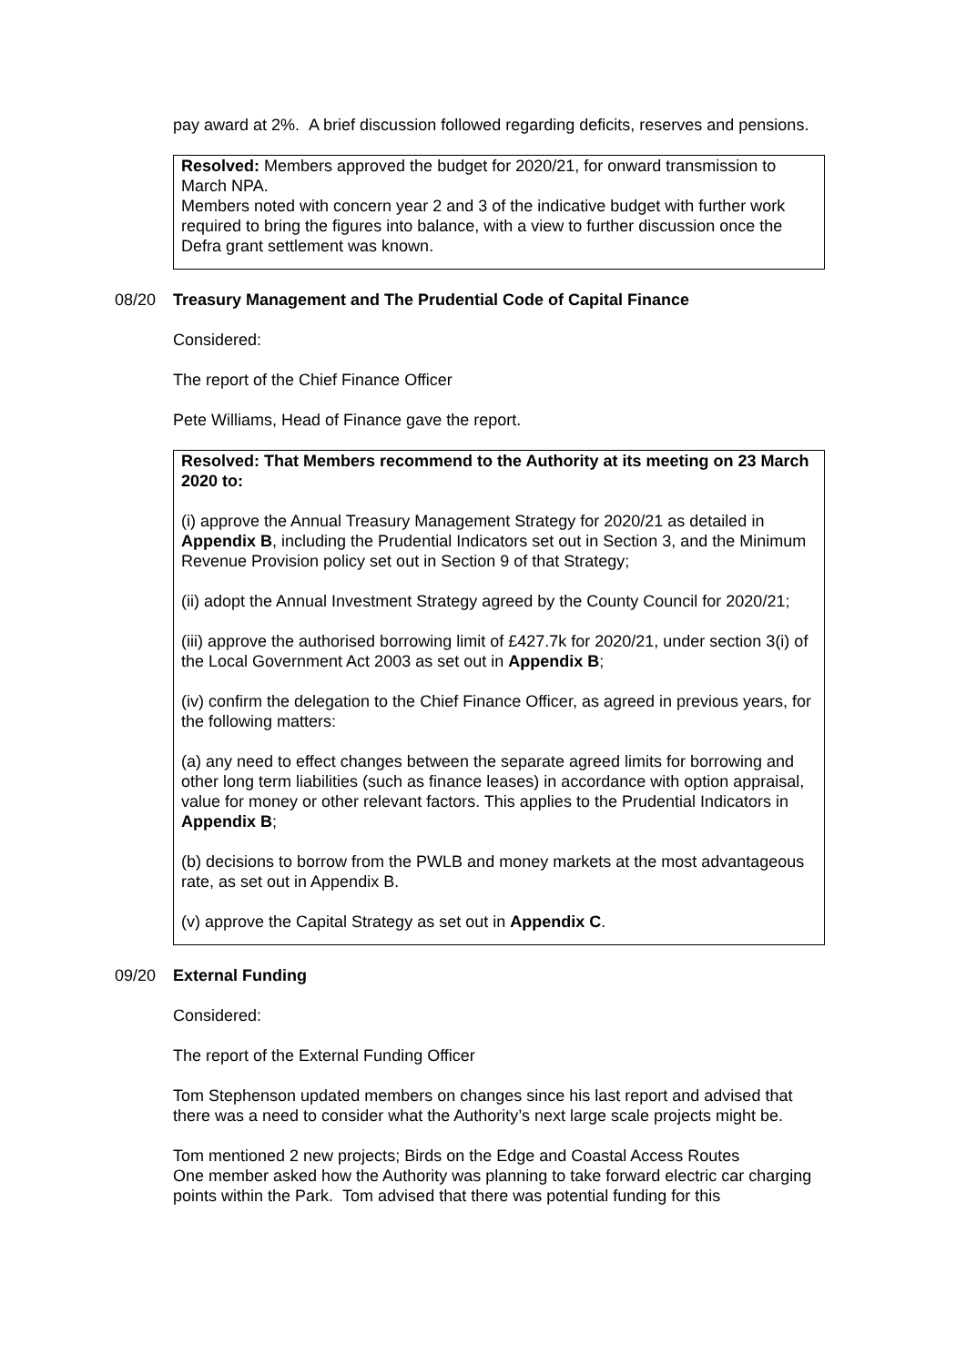pay award at 2%. A brief discussion followed regarding deficits, reserves and pensions.
Resolved: Members approved the budget for 2020/21, for onward transmission to March NPA.
Members noted with concern year 2 and 3 of the indicative budget with further work required to bring the figures into balance, with a view to further discussion once the Defra grant settlement was known.
08/20 Treasury Management and The Prudential Code of Capital Finance
Considered:
The report of the Chief Finance Officer
Pete Williams, Head of Finance gave the report.
Resolved: That Members recommend to the Authority at its meeting on 23 March 2020 to:
(i) approve the Annual Treasury Management Strategy for 2020/21 as detailed in Appendix B, including the Prudential Indicators set out in Section 3, and the Minimum Revenue Provision policy set out in Section 9 of that Strategy;
(ii) adopt the Annual Investment Strategy agreed by the County Council for 2020/21;
(iii) approve the authorised borrowing limit of £427.7k for 2020/21, under section 3(i) of the Local Government Act 2003 as set out in Appendix B;
(iv) confirm the delegation to the Chief Finance Officer, as agreed in previous years, for the following matters:
(a) any need to effect changes between the separate agreed limits for borrowing and other long term liabilities (such as finance leases) in accordance with option appraisal, value for money or other relevant factors. This applies to the Prudential Indicators in Appendix B;
(b) decisions to borrow from the PWLB and money markets at the most advantageous rate, as set out in Appendix B.
(v) approve the Capital Strategy as set out in Appendix C.
09/20 External Funding
Considered:
The report of the External Funding Officer
Tom Stephenson updated members on changes since his last report and advised that there was a need to consider what the Authority’s next large scale projects might be.
Tom mentioned 2 new projects; Birds on the Edge and Coastal Access Routes
One member asked how the Authority was planning to take forward electric car charging points within the Park. Tom advised that there was potential funding for this